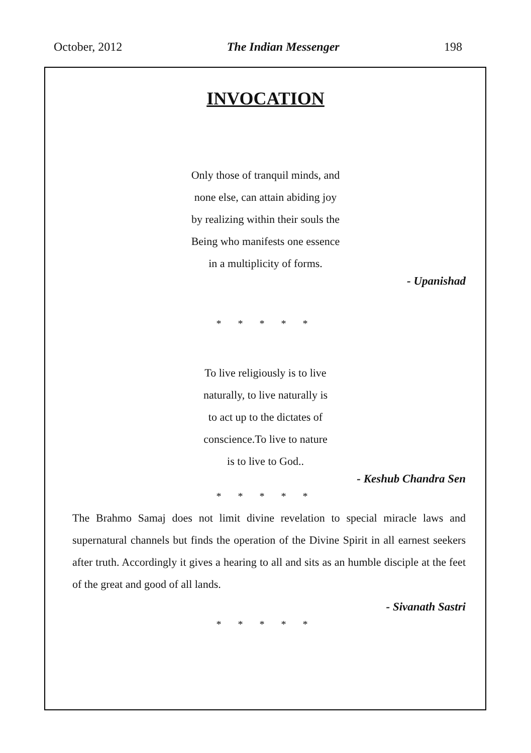October, 2012 The Indian Messenger 198
INVOCATION
Only those of tranquil minds, and
none else, can attain abiding joy
by realizing within their souls the
Being who manifests one essence
in a multiplicity of forms.
- Upanishad
* * * * *
To live religiously is to live
naturally, to live naturally is
to act up to the dictates of
conscience.To live to nature
is to live to God..
- Keshub Chandra Sen
* * * * *
The Brahmo Samaj does not limit divine revelation to special miracle laws and supernatural channels but finds the operation of the Divine Spirit in all earnest seekers after truth. Accordingly it gives a hearing to all and sits as an humble disciple at the feet of the great and good of all lands.
- Sivanath Sastri
* * * * *